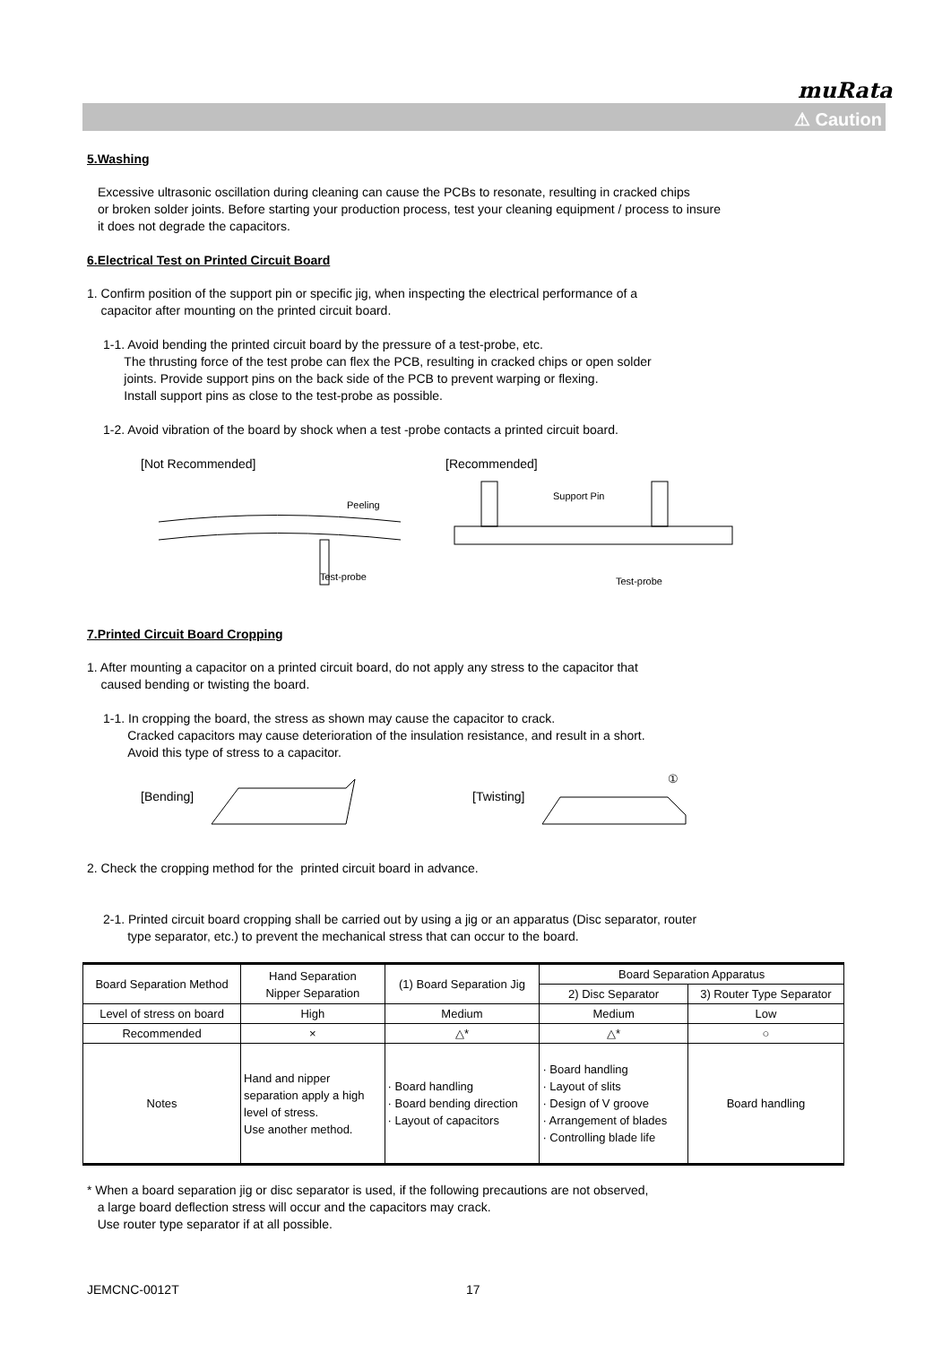muRata
⚠ Caution
5.Washing
Excessive ultrasonic oscillation during cleaning can cause the PCBs to resonate, resulting in cracked chips
or broken solder joints. Before starting your production process, test your cleaning equipment / process to insure
it does not degrade the capacitors.
6.Electrical Test on Printed Circuit Board
1. Confirm position of the support pin or specific jig, when inspecting the electrical performance of a
capacitor after mounting on the printed circuit board.
1-1. Avoid bending the printed circuit board by the pressure of a test-probe, etc.
The thrusting force of the test probe can flex the PCB, resulting in cracked chips or open solder
joints. Provide support pins on the back side of the PCB to prevent warping or flexing.
Install support pins as close to the test-probe as possible.
1-2. Avoid vibration of the board by shock when a test -probe contacts a printed circuit board.
[Not Recommended]
Peeling
Test-probe
[Recommended]
Support Pin
Test-probe
7.Printed Circuit Board Cropping
1. After mounting a capacitor on a printed circuit board, do not apply any stress to the capacitor that
caused bending or twisting the board.
1-1. In cropping the board, the stress as shown may cause the capacitor to crack.
Cracked capacitors may cause deterioration of the insulation resistance, and result in a short.
Avoid this type of stress to a capacitor.
[Bending] [Twisting]
①
2. Check the cropping method for the printed circuit board in advance.
2-1. Printed circuit board cropping shall be carried out by using a jig or an apparatus (Disc separator, router
type separator, etc.) to prevent the mechanical stress that can occur to the board.
| Board Separation Method | Hand Separation Nipper Separation | (1) Board Separation Jig | Board Separation Apparatus | |
| --- | --- | --- | --- | --- |
| | | | 2) Disc Separator | 3) Router Type Separator |
| Level of stress on board | High | Medium | Medium | Low |
| Recommended | × | △* | △* | ○ |
| Notes | Hand and nipper separation apply a high level of stress. Use another method. | · Board handling · Board bending direction · Layout of capacitors | · Board handling · Layout of slits · Design of V groove · Arrangement of blades · Controlling blade life | Board handling |
* When a board separation jig or disc separator is used, if the following precautions are not observed,
a large board deflection stress will occur and the capacitors may crack.
Use router type separator if at all possible.
JEMCNC-0012T 17